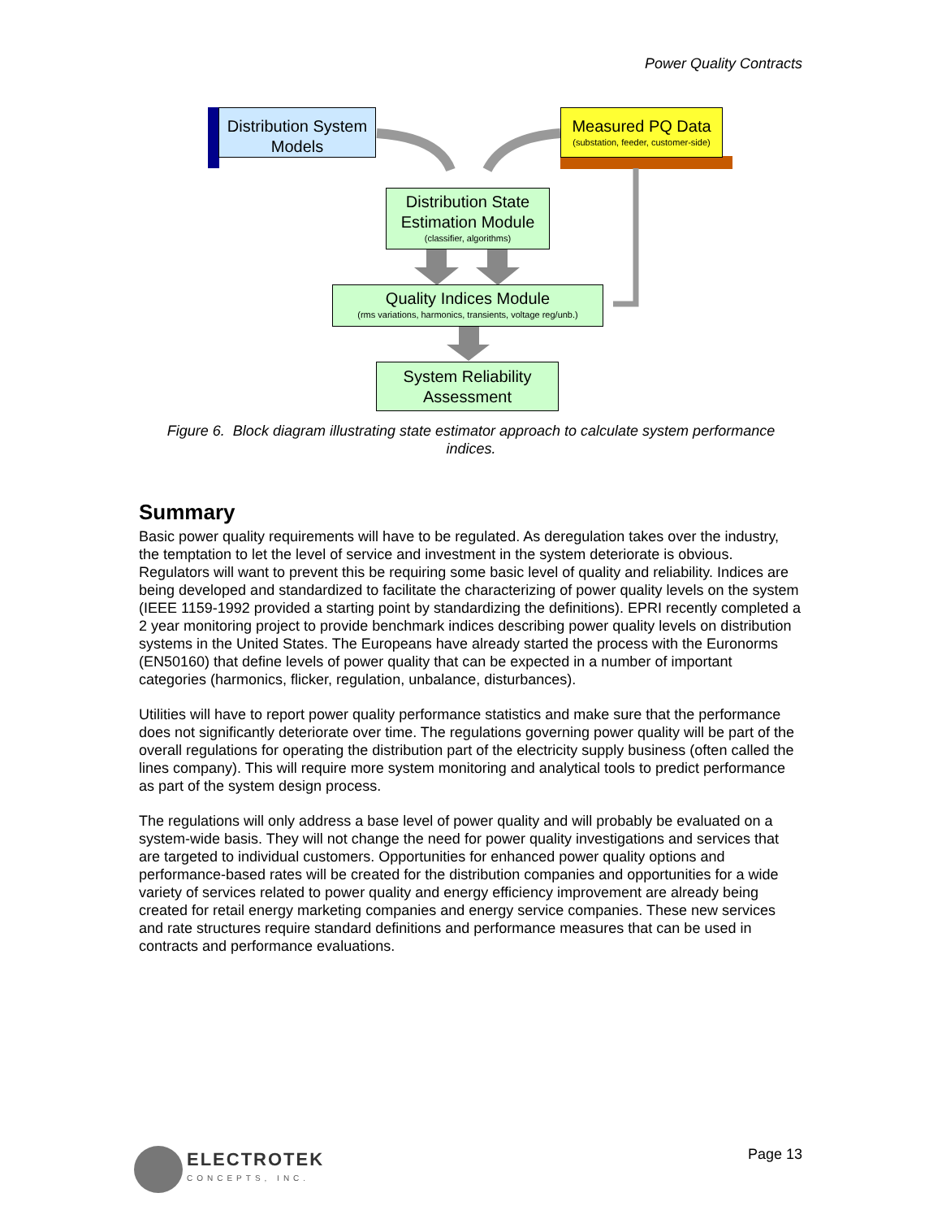Power Quality Contracts
Distribution System Models
Measured PQ Data
(substation, feeder, customer-side)
Distribution State Estimation Module
(classifier, algorithms)
Quality Indices Module
(rms variations, harmonics, transients, voltage reg/unb.)
System Reliability Assessment
Figure 6. Block diagram illustrating state estimator approach to calculate system performance indices.
Summary
Basic power quality requirements will have to be regulated. As deregulation takes over the industry, the temptation to let the level of service and investment in the system deteriorate is obvious. Regulators will want to prevent this be requiring some basic level of quality and reliability. Indices are being developed and standardized to facilitate the characterizing of power quality levels on the system (IEEE 1159-1992 provided a starting point by standardizing the definitions). EPRI recently completed a 2 year monitoring project to provide benchmark indices describing power quality levels on distribution systems in the United States. The Europeans have already started the process with the Euronorms (EN50160) that define levels of power quality that can be expected in a number of important categories (harmonics, flicker, regulation, unbalance, disturbances).
Utilities will have to report power quality performance statistics and make sure that the performance does not significantly deteriorate over time. The regulations governing power quality will be part of the overall regulations for operating the distribution part of the electricity supply business (often called the lines company). This will require more system monitoring and analytical tools to predict performance as part of the system design process.
The regulations will only address a base level of power quality and will probably be evaluated on a system-wide basis. They will not change the need for power quality investigations and services that are targeted to individual customers. Opportunities for enhanced power quality options and performance-based rates will be created for the distribution companies and opportunities for a wide variety of services related to power quality and energy efficiency improvement are already being created for retail energy marketing companies and energy service companies. These new services and rate structures require standard definitions and performance measures that can be used in contracts and performance evaluations.
ELECTROTEK
CONCEPTS, INC.
Page 13